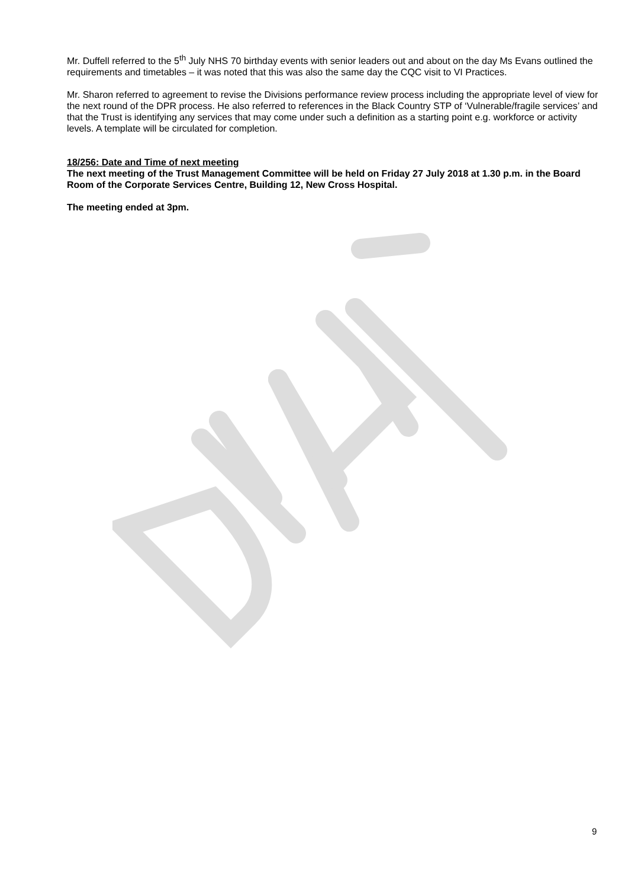Mr. Duffell referred to the 5<sup>th</sup> July NHS 70 birthday events with senior leaders out and about on the day Ms Evans outlined the requirements and timetables – it was noted that this was also the same day the CQC visit to VI Practices.
Mr. Sharon referred to agreement to revise the Divisions performance review process including the appropriate level of view for the next round of the DPR process. He also referred to references in the Black Country STP of ‘Vulnerable/fragile services’ and that the Trust is identifying any services that may come under such a definition as a starting point e.g. workforce or activity levels. A template will be circulated for completion.
18/256: Date and Time of next meeting
The next meeting of the Trust Management Committee will be held on Friday 27 July 2018 at 1.30 p.m. in the Board Room of the Corporate Services Centre, Building 12, New Cross Hospital.
The meeting ended at 3pm.
9